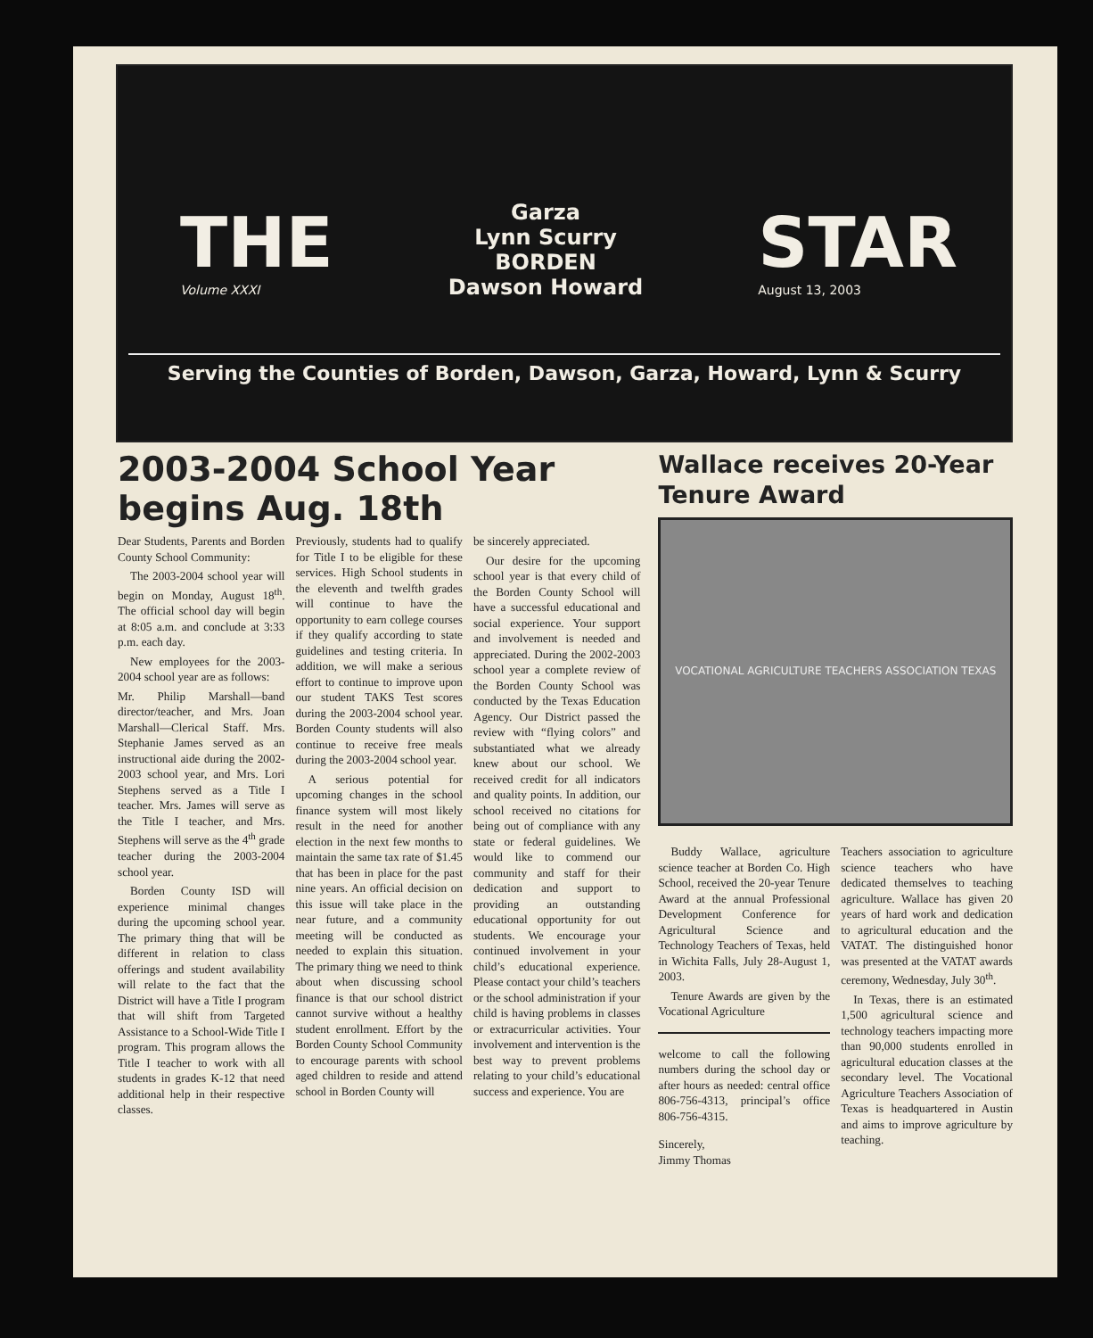THE
Volume XXXI
Garza
Lynn Scurry
BORDEN
Dawson Howard
STAR
August 13, 2003
Serving the Counties of Borden, Dawson, Garza, Howard, Lynn & Scurry
2003-2004 School Year begins Aug. 18th
Dear Students, Parents and Borden County School Community:
The 2003-2004 school year will begin on Monday, August 18<sup>th</sup>. The official school day will begin at 8:05 a.m. and conclude at 3:33 p.m. each day.
New employees for the 2003-2004 school year are as follows:
Mr. Philip Marshall—band director/teacher, and Mrs. Joan Marshall—Clerical Staff. Mrs. Stephanie James served as an instructional aide during the 2002-2003 school year, and Mrs. Lori Stephens served as a Title I teacher. Mrs. James will serve as the Title I teacher, and Mrs. Stephens will serve as the 4<sup>th</sup> grade teacher during the 2003-2004 school year.
Borden County ISD will experience minimal changes during the upcoming school year. The primary thing that will be different in relation to class offerings and student availability will relate to the fact that the District will have a Title I program that will shift from Targeted Assistance to a School-Wide Title I program. This program allows the Title I teacher to work with all students in grades K-12 that need additional help in their respective classes.
Previously, students had to qualify for Title I to be eligible for these services. High School students in the eleventh and twelfth grades will continue to have the opportunity to earn college courses if they qualify according to state guidelines and testing criteria. In addition, we will make a serious effort to continue to improve upon our student TAKS Test scores during the 2003-2004 school year. Borden County students will also continue to receive free meals during the 2003-2004 school year.
A serious potential for upcoming changes in the school finance system will most likely result in the need for another election in the next few months to maintain the same tax rate of $1.45 that has been in place for the past nine years. An official decision on this issue will take place in the near future, and a community meeting will be conducted as needed to explain this situation. The primary thing we need to think about when discussing school finance is that our school district cannot survive without a healthy student enrollment. Effort by the Borden County School Community to encourage parents with school aged children to reside and attend school in Borden County will
be sincerely appreciated.
Our desire for the upcoming school year is that every child of the Borden County School will have a successful educational and social experience. Your support and involvement is needed and appreciated. During the 2002-2003 school year a complete review of the Borden County School was conducted by the Texas Education Agency. Our District passed the review with “flying colors” and substantiated what we already knew about our school. We received credit for all indicators and quality points. In addition, our school received no citations for being out of compliance with any state or federal guidelines. We would like to commend our community and staff for their dedication and support to providing an outstanding educational opportunity for out students. We encourage your continued involvement in your child’s educational experience. Please contact your child’s teachers or the school administration if your child is having problems in classes or extracurricular activities. Your involvement and intervention is the best way to prevent problems relating to your child’s educational success and experience. You are
Wallace receives 20-Year Tenure Award
VOCATIONAL AGRICULTURE TEACHERS ASSOCIATION TEXAS
Buddy Wallace, agriculture science teacher at Borden Co. High School, received the 20-year Tenure Award at the annual Professional Development Conference for Agricultural Science and Technology Teachers of Texas, held in Wichita Falls, July 28-August 1, 2003.
Tenure Awards are given by the Vocational Agriculture
welcome to call the following numbers during the school day or after hours as needed: central office 806-756-4313, principal’s office 806-756-4315.
Sincerely,
Jimmy Thomas
Teachers association to agriculture science teachers who have dedicated themselves to teaching agriculture. Wallace has given 20 years of hard work and dedication to agricultural education and the VATAT. The distinguished honor was presented at the VATAT awards ceremony, Wednesday, July 30<sup>th</sup>.
In Texas, there is an estimated 1,500 agricultural science and technology teachers impacting more than 90,000 students enrolled in agricultural education classes at the secondary level. The Vocational Agriculture Teachers Association of Texas is headquartered in Austin and aims to improve agriculture by teaching.